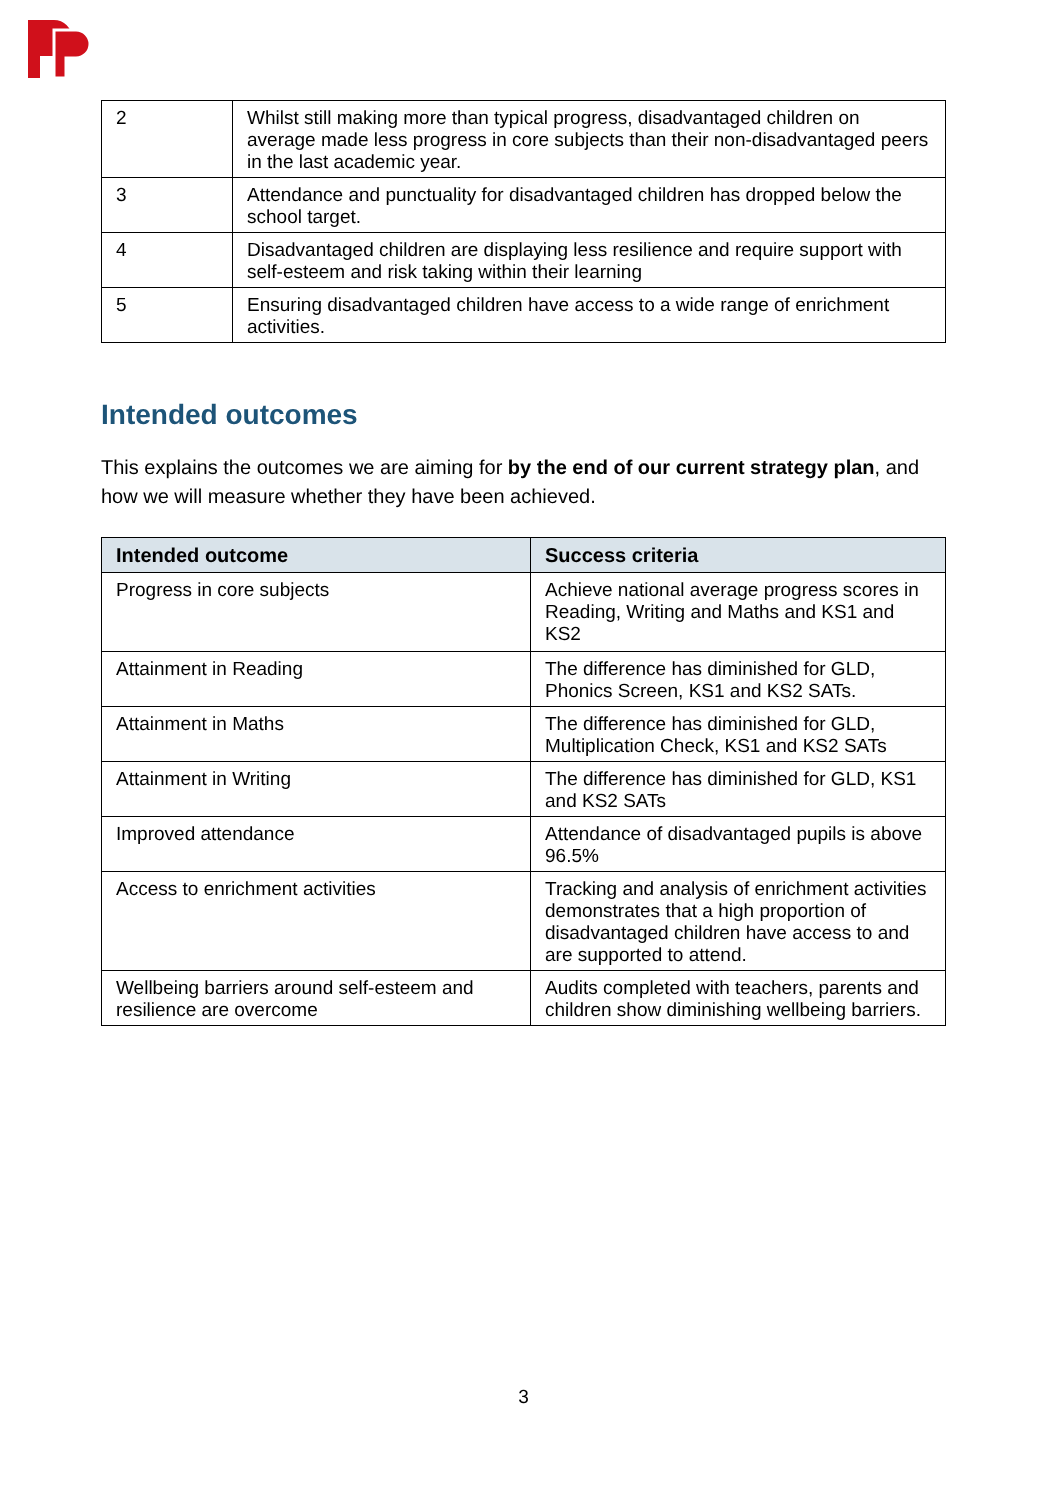| 2 | Whilst still making more than typical progress, disadvantaged children on average made less progress in core subjects than their non-disadvantaged peers in the last academic year. |
| 3 | Attendance and punctuality for disadvantaged children has dropped below the school target. |
| 4 | Disadvantaged children are displaying less resilience and require support with self-esteem and risk taking within their learning |
| 5 | Ensuring disadvantaged children have access to a wide range of enrichment activities. |
Intended outcomes
This explains the outcomes we are aiming for by the end of our current strategy plan, and how we will measure whether they have been achieved.
| Intended outcome | Success criteria |
| --- | --- |
| Progress in core subjects | Achieve national average progress scores in Reading, Writing and Maths and KS1 and KS2 |
| Attainment in Reading | The difference has diminished for GLD, Phonics Screen, KS1 and KS2 SATs. |
| Attainment in Maths | The difference has diminished for GLD, Multiplication Check, KS1 and KS2 SATs |
| Attainment in Writing | The difference has diminished for GLD, KS1 and KS2 SATs |
| Improved attendance | Attendance of disadvantaged pupils is above 96.5% |
| Access to enrichment activities | Tracking and analysis of enrichment activities demonstrates that a high proportion of disadvantaged children have access to and are supported to attend. |
| Wellbeing barriers around self-esteem and resilience are overcome | Audits completed with teachers, parents and children show diminishing wellbeing barriers. |
3